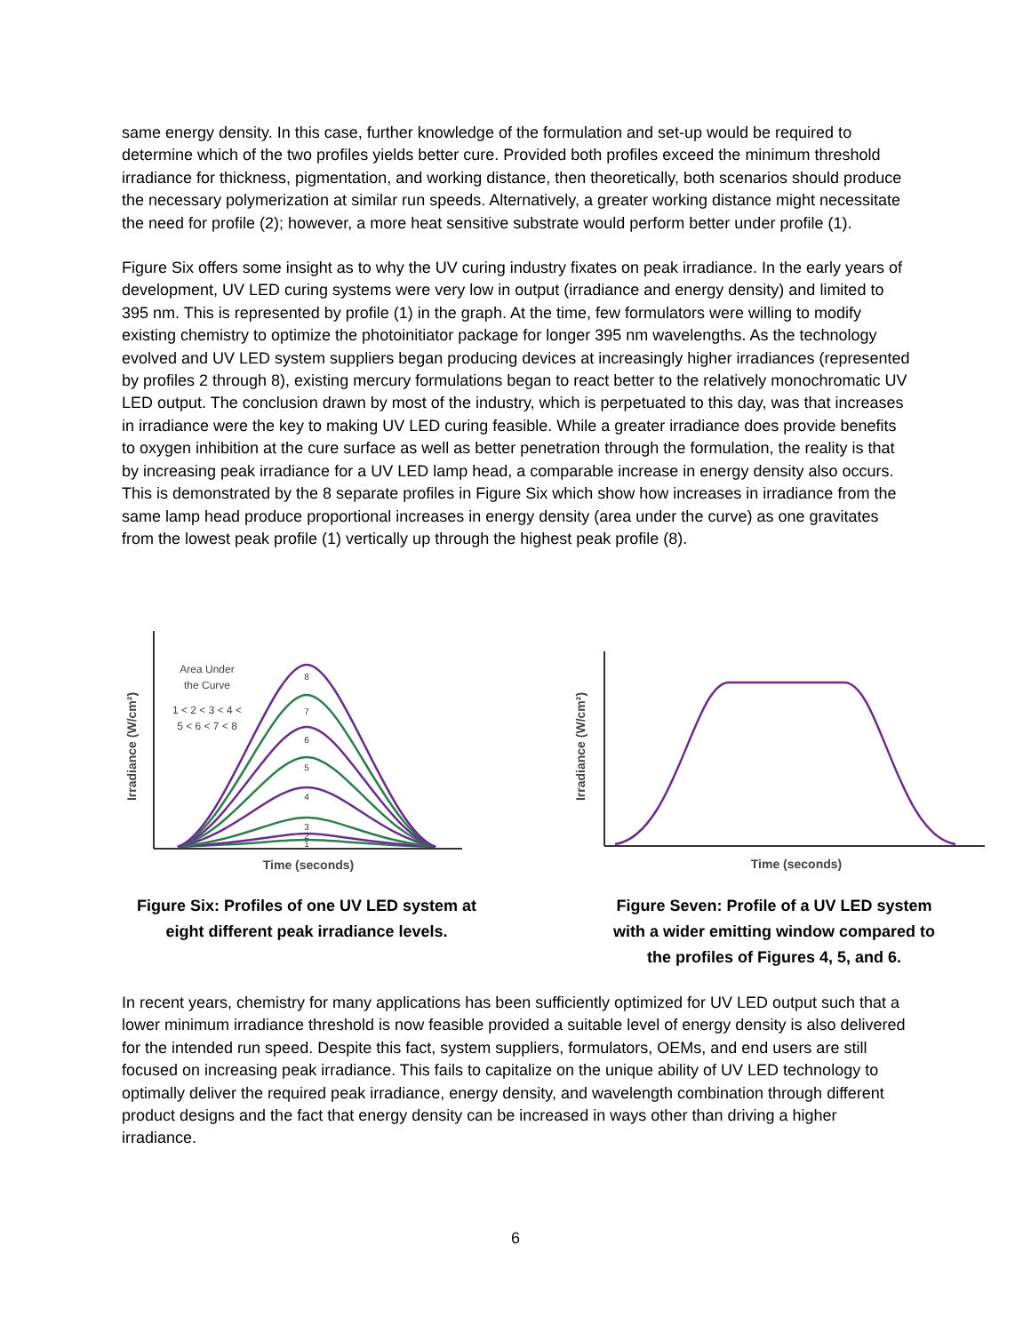same energy density. In this case, further knowledge of the formulation and set-up would be required to determine which of the two profiles yields better cure. Provided both profiles exceed the minimum threshold irradiance for thickness, pigmentation, and working distance, then theoretically, both scenarios should produce the necessary polymerization at similar run speeds. Alternatively, a greater working distance might necessitate the need for profile (2); however, a more heat sensitive substrate would perform better under profile (1).
Figure Six offers some insight as to why the UV curing industry fixates on peak irradiance. In the early years of development, UV LED curing systems were very low in output (irradiance and energy density) and limited to 395 nm. This is represented by profile (1) in the graph. At the time, few formulators were willing to modify existing chemistry to optimize the photoinitiator package for longer 395 nm wavelengths. As the technology evolved and UV LED system suppliers began producing devices at increasingly higher irradiances (represented by profiles 2 through 8), existing mercury formulations began to react better to the relatively monochromatic UV LED output. The conclusion drawn by most of the industry, which is perpetuated to this day, was that increases in irradiance were the key to making UV LED curing feasible. While a greater irradiance does provide benefits to oxygen inhibition at the cure surface as well as better penetration through the formulation, the reality is that by increasing peak irradiance for a UV LED lamp head, a comparable increase in energy density also occurs. This is demonstrated by the 8 separate profiles in Figure Six which show how increases in irradiance from the same lamp head produce proportional increases in energy density (area under the curve) as one gravitates from the lowest peak profile (1) vertically up through the highest peak profile (8).
Irradiance (W/cm²)
Area Under
the Curve
1 < 2 < 3 < 4 <
5 < 6 < 7 < 8
8
7
6
5
4
3
2
1
Time (seconds)
Figure Six: Profiles of one UV LED system at
eight different peak irradiance levels.
Irradiance (W/cm²)
Time (seconds)
Figure Seven: Profile of a UV LED system
with a wider emitting window compared to
the profiles of Figures 4, 5, and 6.
In recent years, chemistry for many applications has been sufficiently optimized for UV LED output such that a lower minimum irradiance threshold is now feasible provided a suitable level of energy density is also delivered for the intended run speed. Despite this fact, system suppliers, formulators, OEMs, and end users are still focused on increasing peak irradiance. This fails to capitalize on the unique ability of UV LED technology to optimally deliver the required peak irradiance, energy density, and wavelength combination through different product designs and the fact that energy density can be increased in ways other than driving a higher irradiance.
6